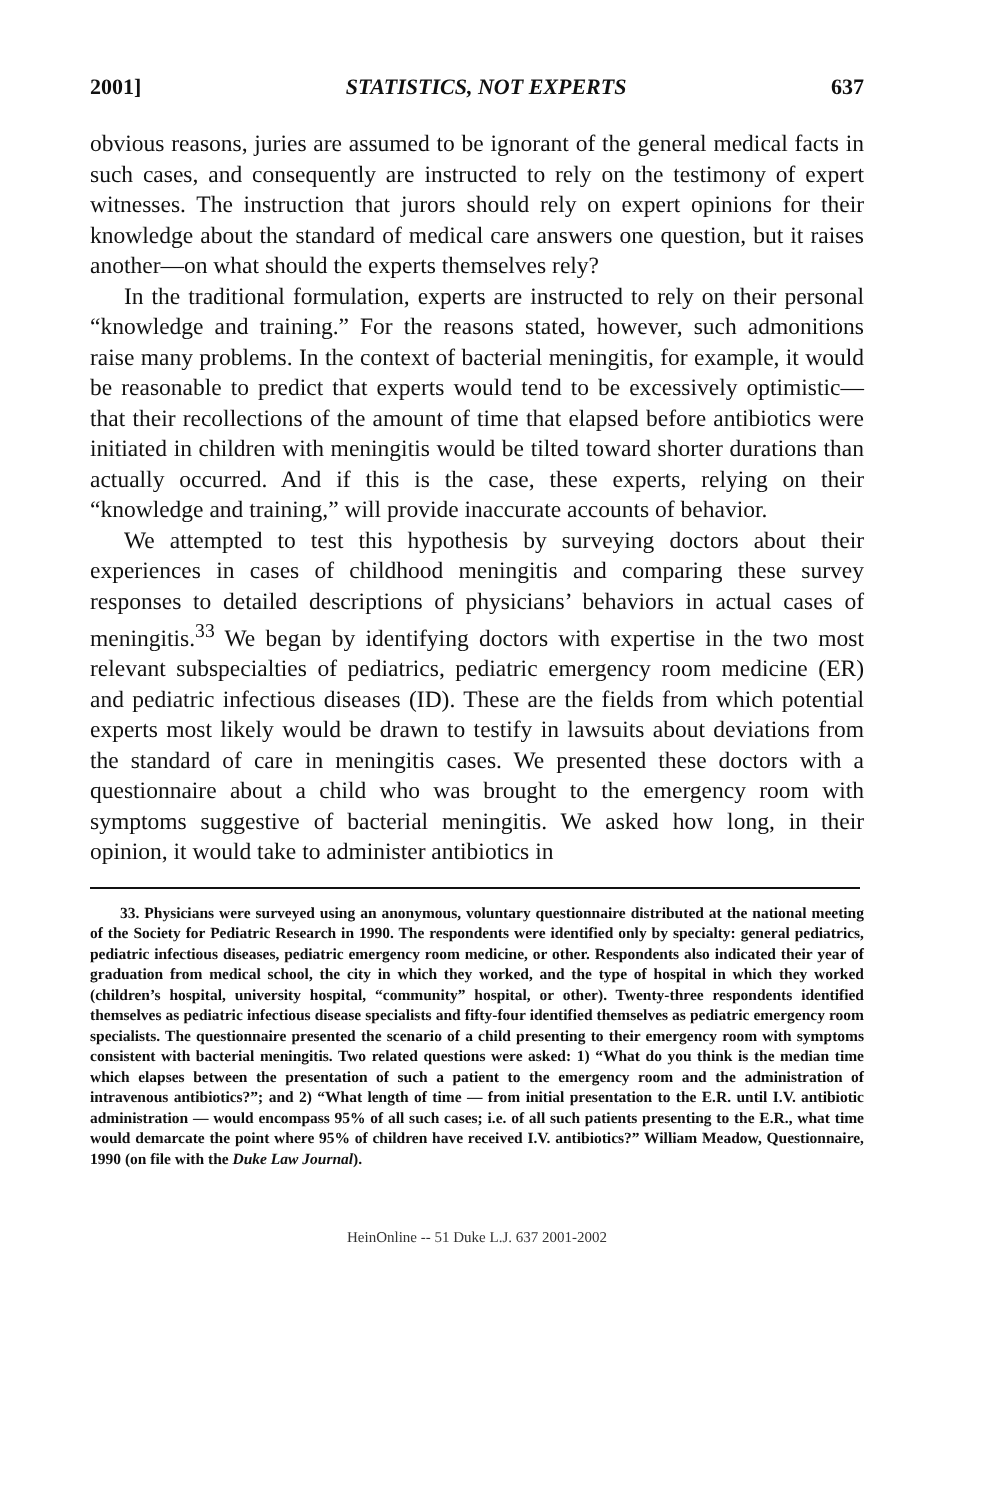2001] STATISTICS, NOT EXPERTS 637
obvious reasons, juries are assumed to be ignorant of the general medical facts in such cases, and consequently are instructed to rely on the testimony of expert witnesses. The instruction that jurors should rely on expert opinions for their knowledge about the standard of medical care answers one question, but it raises another—on what should the experts themselves rely?
In the traditional formulation, experts are instructed to rely on their personal “knowledge and training.” For the reasons stated, however, such admonitions raise many problems. In the context of bacterial meningitis, for example, it would be reasonable to predict that experts would tend to be excessively optimistic—that their recollections of the amount of time that elapsed before antibiotics were initiated in children with meningitis would be tilted toward shorter durations than actually occurred. And if this is the case, these experts, relying on their “knowledge and training,” will provide inaccurate accounts of behavior.
We attempted to test this hypothesis by surveying doctors about their experiences in cases of childhood meningitis and comparing these survey responses to detailed descriptions of physicians’ behaviors in actual cases of meningitis.<sup>33</sup> We began by identifying doctors with expertise in the two most relevant subspecialties of pediatrics, pediatric emergency room medicine (ER) and pediatric infectious diseases (ID). These are the fields from which potential experts most likely would be drawn to testify in lawsuits about deviations from the standard of care in meningitis cases. We presented these doctors with a questionnaire about a child who was brought to the emergency room with symptoms suggestive of bacterial meningitis. We asked how long, in their opinion, it would take to administer antibiotics in
33. Physicians were surveyed using an anonymous, voluntary questionnaire distributed at the national meeting of the Society for Pediatric Research in 1990. The respondents were identified only by specialty: general pediatrics, pediatric infectious diseases, pediatric emergency room medicine, or other. Respondents also indicated their year of graduation from medical school, the city in which they worked, and the type of hospital in which they worked (children’s hospital, university hospital, “community” hospital, or other). Twenty-three respondents identified themselves as pediatric infectious disease specialists and fifty-four identified themselves as pediatric emergency room specialists. The questionnaire presented the scenario of a child presenting to their emergency room with symptoms consistent with bacterial meningitis. Two related questions were asked: 1) “What do you think is the median time which elapses between the presentation of such a patient to the emergency room and the administration of intravenous antibiotics?”; and 2) “What length of time — from initial presentation to the E.R. until I.V. antibiotic administration — would encompass 95% of all such cases; i.e. of all such patients presenting to the E.R., what time would demarcate the point where 95% of children have received I.V. antibiotics?” William Meadow, Questionnaire, 1990 (on file with the Duke Law Journal).
HeinOnline -- 51 Duke L.J. 637 2001-2002